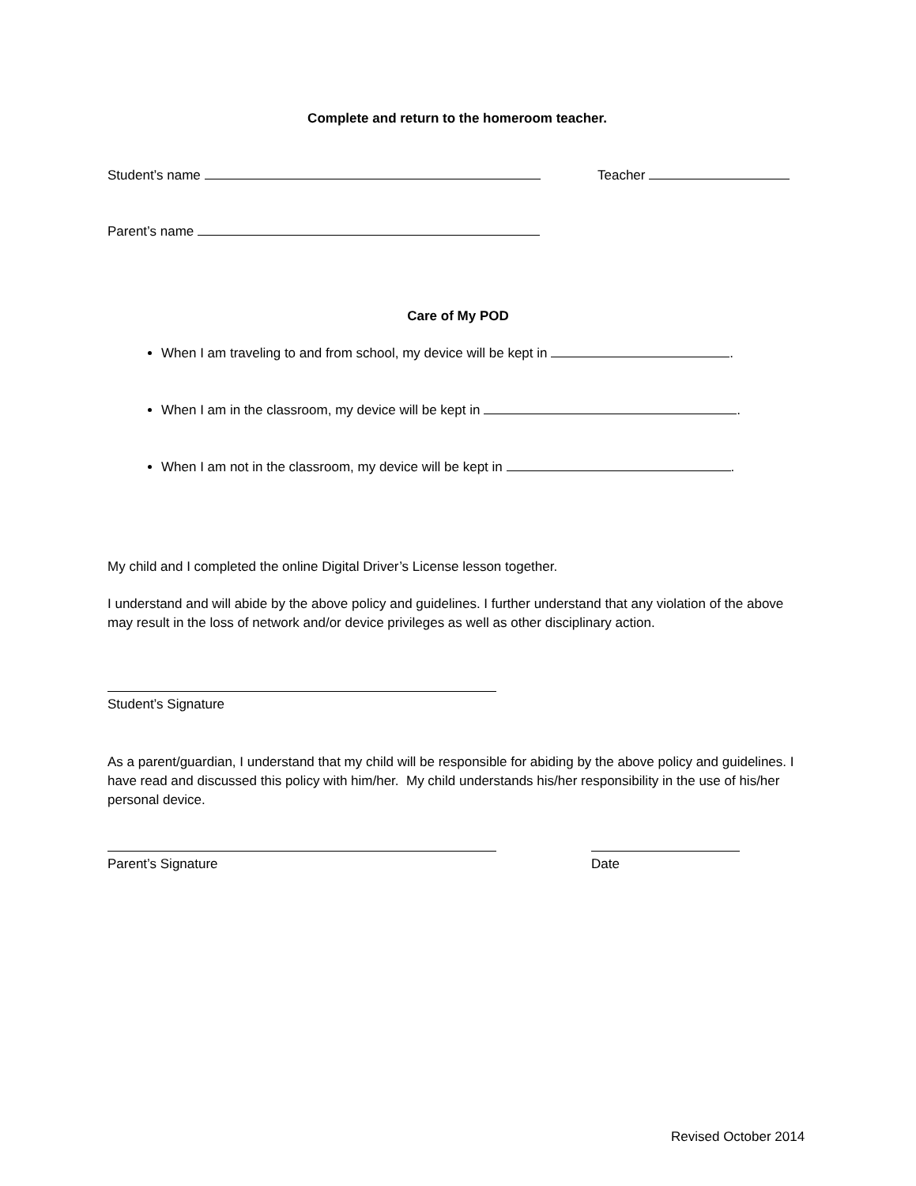Complete and return to the homeroom teacher.
Student’s name Teacher
Parent’s name
Care of My POD
When I am traveling to and from school, my device will be kept in .
When I am in the classroom, my device will be kept in .
When I am not in the classroom, my device will be kept in .
My child and I completed the online Digital Driver’s License lesson together.
I understand and will abide by the above policy and guidelines. I further understand that any violation of the above may result in the loss of network and/or device privileges as well as other disciplinary action.
Student’s Signature
As a parent/guardian, I understand that my child will be responsible for abiding by the above policy and guidelines. I have read and discussed this policy with him/her. My child understands his/her responsibility in the use of his/her personal device.
Parent’s Signature Date
Revised October 2014